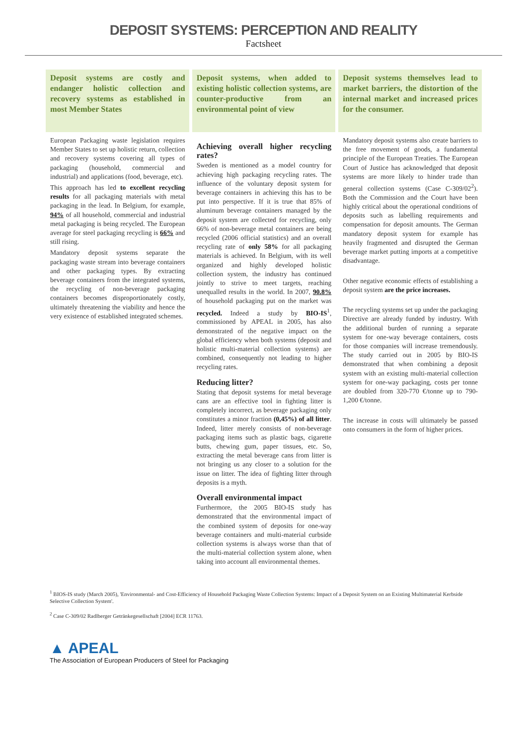DEPOSIT SYSTEMS: PERCEPTION AND REALITY
Factsheet
Deposit systems are costly and endanger holistic collection and recovery systems as established in most Member States
European Packaging waste legislation requires Member States to set up holistic return, collection and recovery systems covering all types of packaging (household, commercial and industrial) and applications (food, beverage, etc).
This approach has led to excellent recycling results for all packaging materials with metal packaging in the lead. In Belgium, for example, 94% of all household, commercial and industrial metal packaging is being recycled. The European average for steel packaging recycling is 66% and still rising.
Mandatory deposit systems separate the packaging waste stream into beverage containers and other packaging types. By extracting beverage containers from the integrated systems, the recycling of non-beverage packaging containers becomes disproportionately costly, ultimately threatening the viability and hence the very existence of established integrated schemes.
Deposit systems, when added to existing holistic collection systems, are counter-productive from an environmental point of view
Achieving overall higher recycling rates?
Sweden is mentioned as a model country for achieving high packaging recycling rates. The influence of the voluntary deposit system for beverage containers in achieving this has to be put into perspective. If it is true that 85% of aluminum beverage containers managed by the deposit system are collected for recycling, only 66% of non-beverage metal containers are being recycled (2006 official statistics) and an overall recycling rate of only 58% for all packaging materials is achieved. In Belgium, with its well organized and highly developed holistic collection system, the industry has continued jointly to strive to meet targets, reaching unequalled results in the world. In 2007, 90.8% of household packaging put on the market was recycled. Indeed a study by BIO-IS<sup>1</sup>, commissioned by APEAL in 2005, has also demonstrated of the negative impact on the global efficiency when both systems (deposit and holistic multi-material collection systems) are combined, consequently not leading to higher recycling rates.
Reducing litter?
Stating that deposit systems for metal beverage cans are an effective tool in fighting litter is completely incorrect, as beverage packaging only constitutes a minor fraction (0,45%) of all litter. Indeed, litter merely consists of non-beverage packaging items such as plastic bags, cigarette butts, chewing gum, paper tissues, etc. So, extracting the metal beverage cans from litter is not bringing us any closer to a solution for the issue on litter. The idea of fighting litter through deposits is a myth.
Overall environmental impact
Furthermore, the 2005 BIO-IS study has demonstrated that the environmental impact of the combined system of deposits for one-way beverage containers and multi-material curbside collection systems is always worse than that of the multi-material collection system alone, when taking into account all environmental themes.
Deposit systems themselves lead to market barriers, the distortion of the internal market and increased prices for the consumer.
Mandatory deposit systems also create barriers to the free movement of goods, a fundamental principle of the European Treaties. The European Court of Justice has acknowledged that deposit systems are more likely to hinder trade than general collection systems (Case C-309/02<sup>2</sup>). Both the Commission and the Court have been highly critical about the operational conditions of deposits such as labelling requirements and compensation for deposit amounts. The German mandatory deposit system for example has heavily fragmented and disrupted the German beverage market putting imports at a competitive disadvantage.
Other negative economic effects of establishing a deposit system are the price increases.
The recycling systems set up under the packaging Directive are already funded by industry. With the additional burden of running a separate system for one-way beverage containers, costs for those companies will increase tremendously. The study carried out in 2005 by BIO-IS demonstrated that when combining a deposit system with an existing multi-material collection system for one-way packaging, costs per tonne are doubled from 320-770 €/tonne up to 790-1,200 €/tonne.
The increase in costs will ultimately be passed onto consumers in the form of higher prices.
<sup>1</sup> BIOS-IS study (March 2005), 'Environmental- and Cost-Efficiency of Household Packaging Waste Collection Systems: Impact of a Deposit System on an Existing Multimaterial Kerbside Selective Collection System'.
<sup>2</sup> Case C-309/02 Radlberger Getränkegesellschaft [2004] ECR 11763.
▲ APEAL
The Association of European Producers of Steel for Packaging